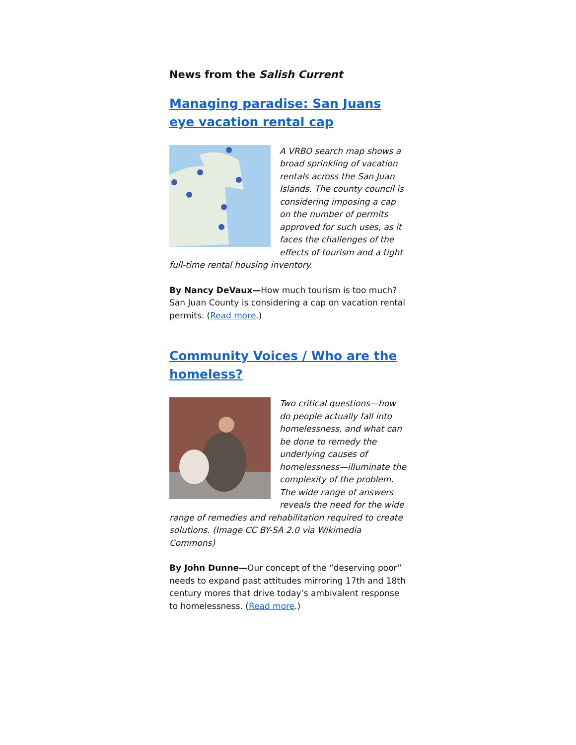News from the Salish Current
Managing paradise: San Juans eye vacation rental cap
A VRBO search map shows a broad sprinkling of vacation rentals across the San Juan Islands. The county council is considering imposing a cap on the number of permits approved for such uses, as it faces the challenges of the effects of tourism and a tight full-time rental housing inventory.
By Nancy DeVaux—How much tourism is too much? San Juan County is considering a cap on vacation rental permits. (Read more.)
Community Voices / Who are the homeless?
Two critical questions—how do people actually fall into homelessness, and what can be done to remedy the underlying causes of homelessness—illuminate the complexity of the problem. The wide range of answers reveals the need for the wide range of remedies and rehabilitation required to create solutions. (Image CC BY-SA 2.0 via Wikimedia Commons)
By John Dunne—Our concept of the “deserving poor” needs to expand past attitudes mirroring 17th and 18th century mores that drive today’s ambivalent response to homelessness. (Read more.)